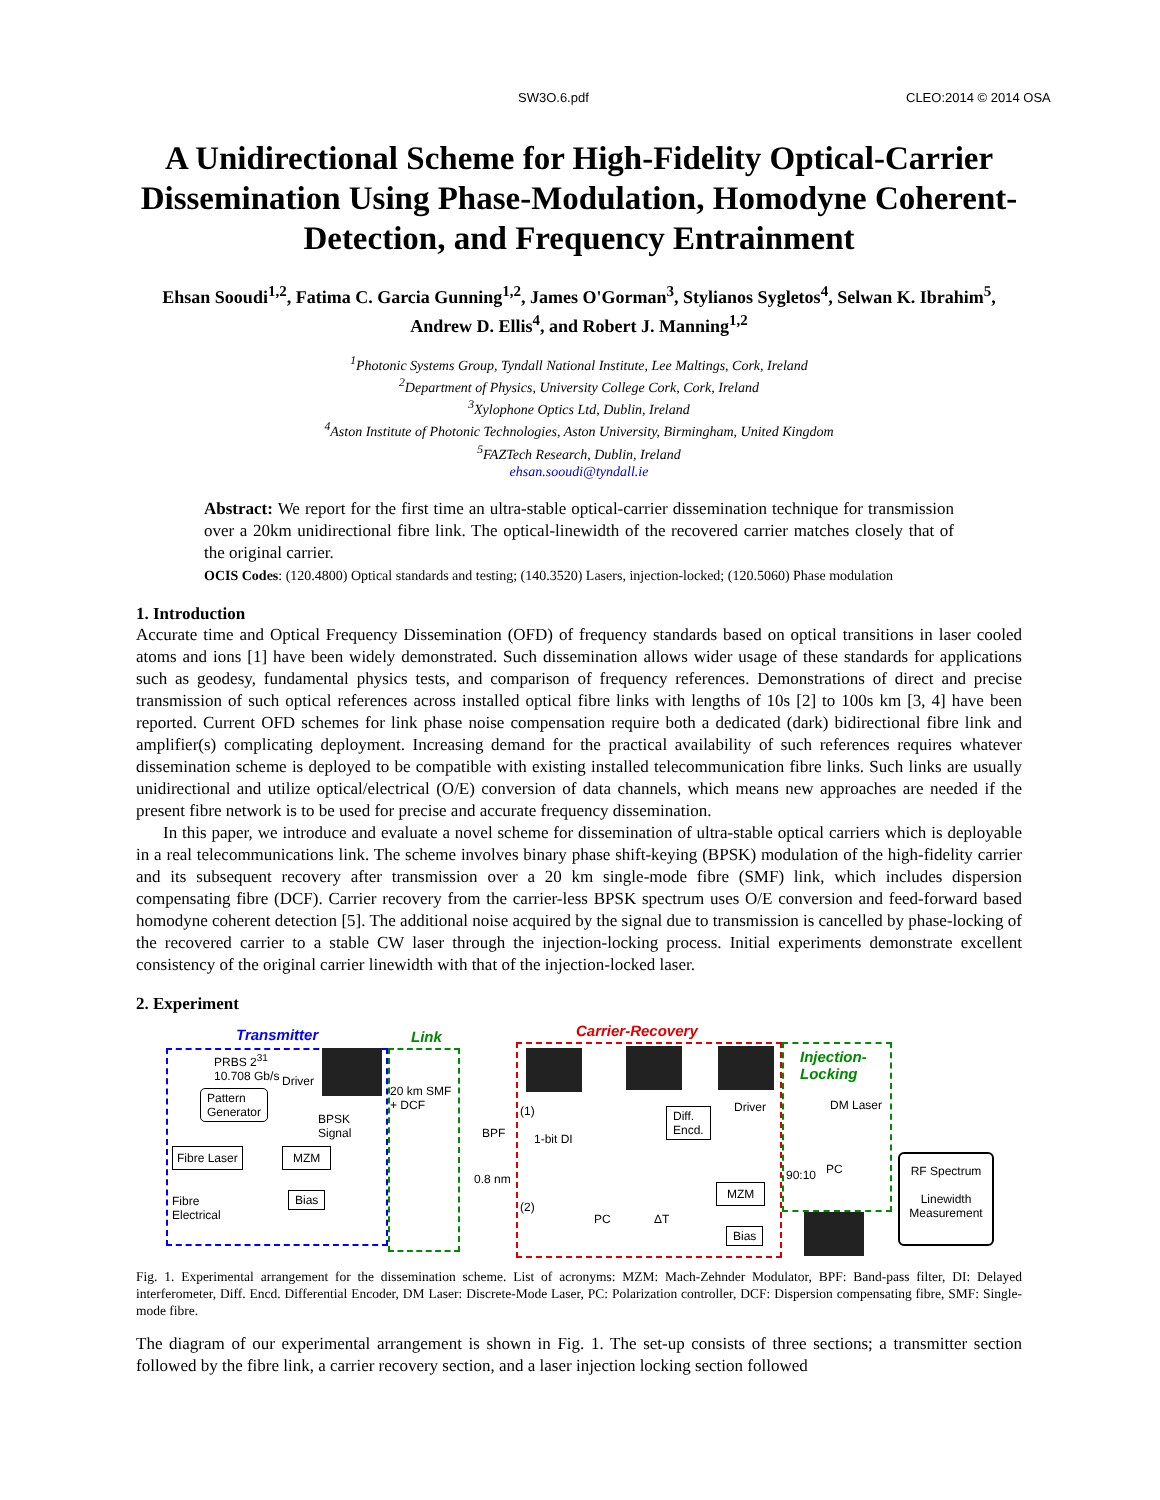SW3O.6.pdf CLEO:2014 © 2014 OSA
A Unidirectional Scheme for High-Fidelity Optical-Carrier Dissemination Using Phase-Modulation, Homodyne Coherent-Detection, and Frequency Entrainment
Ehsan Sooudi<sup>1,2</sup>, Fatima C. Garcia Gunning<sup>1,2</sup>, James O'Gorman<sup>3</sup>, Stylianos Sygletos<sup>4</sup>, Selwan K. Ibrahim<sup>5</sup>, Andrew D. Ellis<sup>4</sup>, and Robert J. Manning<sup>1,2</sup>
<sup>1</sup> Photonic Systems Group, Tyndall National Institute, Lee Maltings, Cork, Ireland
<sup>2</sup> Department of Physics, University College Cork, Cork, Ireland
<sup>3</sup> Xylophone Optics Ltd, Dublin, Ireland
<sup>4</sup> Aston Institute of Photonic Technologies, Aston University, Birmingham, United Kingdom
<sup>5</sup> FAZTech Research, Dublin, Ireland
ehsan.sooudi@tyndall.ie
Abstract: We report for the first time an ultra-stable optical-carrier dissemination technique for transmission over a 20km unidirectional fibre link. The optical-linewidth of the recovered carrier matches closely that of the original carrier.
OCIS Codes: (120.4800) Optical standards and testing; (140.3520) Lasers, injection-locked; (120.5060) Phase modulation
1. Introduction
Accurate time and Optical Frequency Dissemination (OFD) of frequency standards based on optical transitions in laser cooled atoms and ions [1] have been widely demonstrated. Such dissemination allows wider usage of these standards for applications such as geodesy, fundamental physics tests, and comparison of frequency references. Demonstrations of direct and precise transmission of such optical references across installed optical fibre links with lengths of 10s [2] to 100s km [3, 4] have been reported. Current OFD schemes for link phase noise compensation require both a dedicated (dark) bidirectional fibre link and amplifier(s) complicating deployment. Increasing demand for the practical availability of such references requires whatever dissemination scheme is deployed to be compatible with existing installed telecommunication fibre links. Such links are usually unidirectional and utilize optical/electrical (O/E) conversion of data channels, which means new approaches are needed if the present fibre network is to be used for precise and accurate frequency dissemination.
In this paper, we introduce and evaluate a novel scheme for dissemination of ultra-stable optical carriers which is deployable in a real telecommunications link. The scheme involves binary phase shift-keying (BPSK) modulation of the high-fidelity carrier and its subsequent recovery after transmission over a 20 km single-mode fibre (SMF) link, which includes dispersion compensating fibre (DCF). Carrier recovery from the carrier-less BPSK spectrum uses O/E conversion and feed-forward based homodyne coherent detection [5]. The additional noise acquired by the signal due to transmission is cancelled by phase-locking of the recovered carrier to a stable CW laser through the injection-locking process. Initial experiments demonstrate excellent consistency of the original carrier linewidth with that of the injection-locked laser.
2. Experiment
Transmitter Link Carrier-Recovery
Injection-
Locking
PRBS 2<sup>31</sup>
10.708 Gb/s
Pattern
Generator
Driver
BPSK
Signal
Fibre Laser MZM
Bias
Fibre
Electrical
20 km SMF
+ DCF
BPF
0.8 nm
(1)
(2)
1-bit DI
Diff.
Encd.
Driver
PC ΔT
MZM
Bias
90:10 PC
DM Laser
RF Spectrum
Linewidth
Measurement
Fig. 1. Experimental arrangement for the dissemination scheme. List of acronyms: MZM: Mach-Zehnder Modulator, BPF: Band-pass filter, DI: Delayed interferometer, Diff. Encd. Differential Encoder, DM Laser: Discrete-Mode Laser, PC: Polarization controller, DCF: Dispersion compensating fibre, SMF: Single-mode fibre.
The diagram of our experimental arrangement is shown in Fig. 1. The set-up consists of three sections; a transmitter section followed by the fibre link, a carrier recovery section, and a laser injection locking section followed